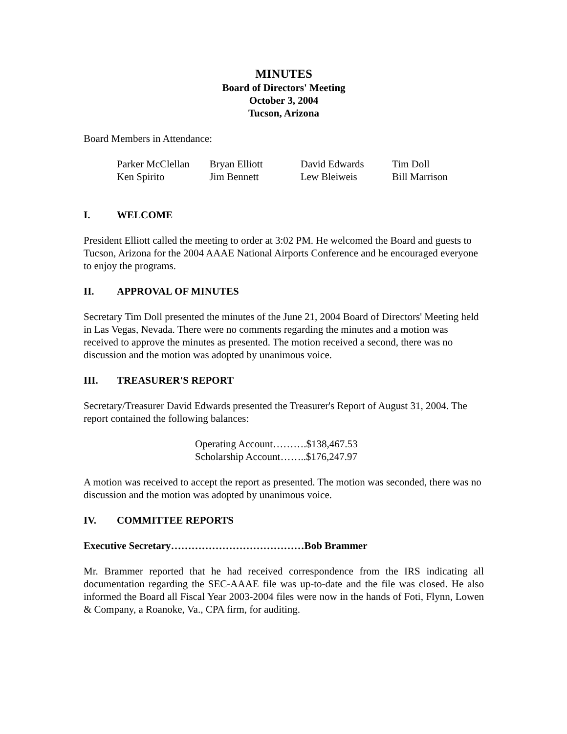MINUTES
Board of Directors' Meeting
October 3, 2004
Tucson, Arizona
Board Members in Attendance:
| Parker McClellan | Bryan Elliott | David Edwards | Tim Doll |
| Ken Spirito | Jim Bennett | Lew Bleiweis | Bill Marrison |
I. WELCOME
President Elliott called the meeting to order at 3:02 PM. He welcomed the Board and guests to Tucson, Arizona for the 2004 AAAE National Airports Conference and he encouraged everyone to enjoy the programs.
II. APPROVAL OF MINUTES
Secretary Tim Doll presented the minutes of the June 21, 2004 Board of Directors' Meeting held in Las Vegas, Nevada. There were no comments regarding the minutes and a motion was received to approve the minutes as presented. The motion received a second, there was no discussion and the motion was adopted by unanimous voice.
III. TREASURER'S REPORT
Secretary/Treasurer David Edwards presented the Treasurer's Report of August 31, 2004. The report contained the following balances:
Operating Account……….$138,467.53
Scholarship Account……..$176,247.97
A motion was received to accept the report as presented. The motion was seconded, there was no discussion and the motion was adopted by unanimous voice.
IV. COMMITTEE REPORTS
Executive Secretary…………………………………Bob Brammer
Mr. Brammer reported that he had received correspondence from the IRS indicating all documentation regarding the SEC-AAAE file was up-to-date and the file was closed. He also informed the Board all Fiscal Year 2003-2004 files were now in the hands of Foti, Flynn, Lowen & Company, a Roanoke, Va., CPA firm, for auditing.